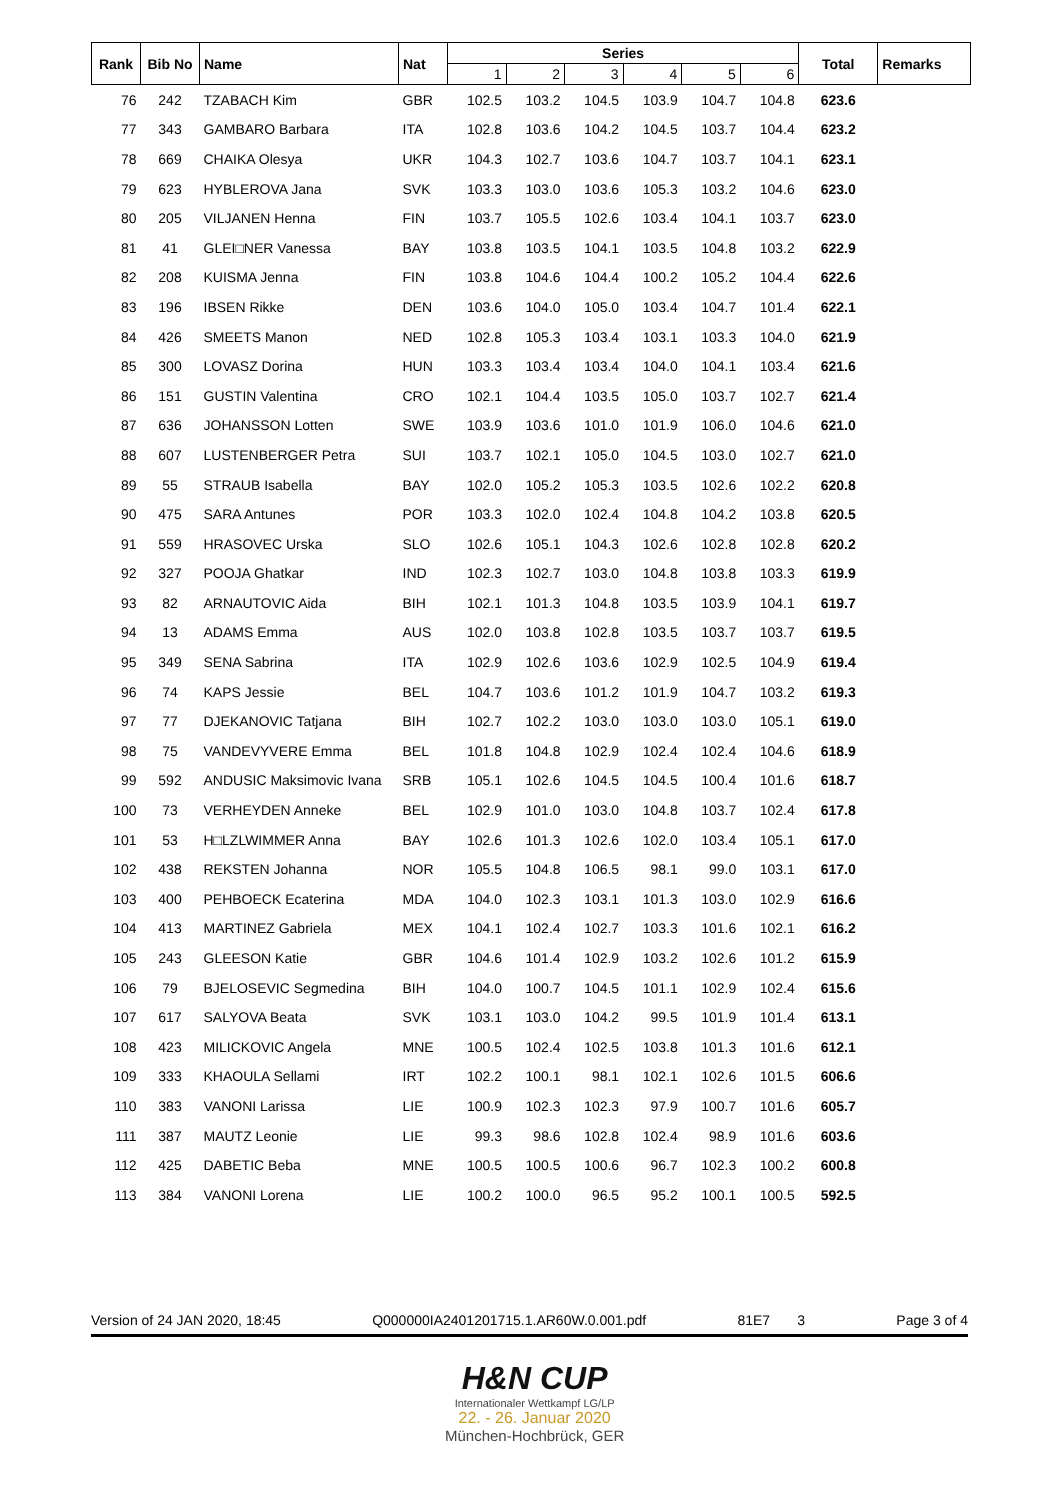| Rank | Bib No | Name | Nat | Series | | | | | | Total | Remarks |
| --- | --- | --- | --- | --- | --- | --- | --- | --- | --- | --- | --- |
| | | | | 1 | 2 | 3 | 4 | 5 | 6 | | |
| 76 | 242 | TZABACH Kim | GBR | 102.5 | 103.2 | 104.5 | 103.9 | 104.7 | 104.8 | 623.6 | |
| 77 | 343 | GAMBARO Barbara | ITA | 102.8 | 103.6 | 104.2 | 104.5 | 103.7 | 104.4 | 623.2 | |
| 78 | 669 | CHAIKA Olesya | UKR | 104.3 | 102.7 | 103.6 | 104.7 | 103.7 | 104.1 | 623.1 | |
| 79 | 623 | HYBLEROVA Jana | SVK | 103.3 | 103.0 | 103.6 | 105.3 | 103.2 | 104.6 | 623.0 | |
| 80 | 205 | VILJANEN Henna | FIN | 103.7 | 105.5 | 102.6 | 103.4 | 104.1 | 103.7 | 623.0 | |
| 81 | 41 | GLEI□NER Vanessa | BAY | 103.8 | 103.5 | 104.1 | 103.5 | 104.8 | 103.2 | 622.9 | |
| 82 | 208 | KUISMA Jenna | FIN | 103.8 | 104.6 | 104.4 | 100.2 | 105.2 | 104.4 | 622.6 | |
| 83 | 196 | IBSEN Rikke | DEN | 103.6 | 104.0 | 105.0 | 103.4 | 104.7 | 101.4 | 622.1 | |
| 84 | 426 | SMEETS Manon | NED | 102.8 | 105.3 | 103.4 | 103.1 | 103.3 | 104.0 | 621.9 | |
| 85 | 300 | LOVASZ Dorina | HUN | 103.3 | 103.4 | 103.4 | 104.0 | 104.1 | 103.4 | 621.6 | |
| 86 | 151 | GUSTIN Valentina | CRO | 102.1 | 104.4 | 103.5 | 105.0 | 103.7 | 102.7 | 621.4 | |
| 87 | 636 | JOHANSSON Lotten | SWE | 103.9 | 103.6 | 101.0 | 101.9 | 106.0 | 104.6 | 621.0 | |
| 88 | 607 | LUSTENBERGER Petra | SUI | 103.7 | 102.1 | 105.0 | 104.5 | 103.0 | 102.7 | 621.0 | |
| 89 | 55 | STRAUB Isabella | BAY | 102.0 | 105.2 | 105.3 | 103.5 | 102.6 | 102.2 | 620.8 | |
| 90 | 475 | SARA Antunes | POR | 103.3 | 102.0 | 102.4 | 104.8 | 104.2 | 103.8 | 620.5 | |
| 91 | 559 | HRASOVEC Urska | SLO | 102.6 | 105.1 | 104.3 | 102.6 | 102.8 | 102.8 | 620.2 | |
| 92 | 327 | POOJA Ghatkar | IND | 102.3 | 102.7 | 103.0 | 104.8 | 103.8 | 103.3 | 619.9 | |
| 93 | 82 | ARNAUTOVIC Aida | BIH | 102.1 | 101.3 | 104.8 | 103.5 | 103.9 | 104.1 | 619.7 | |
| 94 | 13 | ADAMS Emma | AUS | 102.0 | 103.8 | 102.8 | 103.5 | 103.7 | 103.7 | 619.5 | |
| 95 | 349 | SENA Sabrina | ITA | 102.9 | 102.6 | 103.6 | 102.9 | 102.5 | 104.9 | 619.4 | |
| 96 | 74 | KAPS Jessie | BEL | 104.7 | 103.6 | 101.2 | 101.9 | 104.7 | 103.2 | 619.3 | |
| 97 | 77 | DJEKANOVIC Tatjana | BIH | 102.7 | 102.2 | 103.0 | 103.0 | 103.0 | 105.1 | 619.0 | |
| 98 | 75 | VANDEVYVERE Emma | BEL | 101.8 | 104.8 | 102.9 | 102.4 | 102.4 | 104.6 | 618.9 | |
| 99 | 592 | ANDUSIC Maksimovic Ivana | SRB | 105.1 | 102.6 | 104.5 | 104.5 | 100.4 | 101.6 | 618.7 | |
| 100 | 73 | VERHEYDEN Anneke | BEL | 102.9 | 101.0 | 103.0 | 104.8 | 103.7 | 102.4 | 617.8 | |
| 101 | 53 | H□LZLWIMMER Anna | BAY | 102.6 | 101.3 | 102.6 | 102.0 | 103.4 | 105.1 | 617.0 | |
| 102 | 438 | REKSTEN Johanna | NOR | 105.5 | 104.8 | 106.5 | 98.1 | 99.0 | 103.1 | 617.0 | |
| 103 | 400 | PEHBOECK Ecaterina | MDA | 104.0 | 102.3 | 103.1 | 101.3 | 103.0 | 102.9 | 616.6 | |
| 104 | 413 | MARTINEZ Gabriela | MEX | 104.1 | 102.4 | 102.7 | 103.3 | 101.6 | 102.1 | 616.2 | |
| 105 | 243 | GLEESON Katie | GBR | 104.6 | 101.4 | 102.9 | 103.2 | 102.6 | 101.2 | 615.9 | |
| 106 | 79 | BJELOSEVIC Segmedina | BIH | 104.0 | 100.7 | 104.5 | 101.1 | 102.9 | 102.4 | 615.6 | |
| 107 | 617 | SALYOVA Beata | SVK | 103.1 | 103.0 | 104.2 | 99.5 | 101.9 | 101.4 | 613.1 | |
| 108 | 423 | MILICKOVIC Angela | MNE | 100.5 | 102.4 | 102.5 | 103.8 | 101.3 | 101.6 | 612.1 | |
| 109 | 333 | KHAOULA Sellami | IRT | 102.2 | 100.1 | 98.1 | 102.1 | 102.6 | 101.5 | 606.6 | |
| 110 | 383 | VANONI Larissa | LIE | 100.9 | 102.3 | 102.3 | 97.9 | 100.7 | 101.6 | 605.7 | |
| 111 | 387 | MAUTZ Leonie | LIE | 99.3 | 98.6 | 102.8 | 102.4 | 98.9 | 101.6 | 603.6 | |
| 112 | 425 | DABETIC Beba | MNE | 100.5 | 100.5 | 100.6 | 96.7 | 102.3 | 100.2 | 600.8 | |
| 113 | 384 | VANONI Lorena | LIE | 100.2 | 100.0 | 96.5 | 95.2 | 100.1 | 100.5 | 592.5 | |
Version of 24 JAN 2020, 18:45 Q000000IA2401201715.1.AR60W.0.001.pdf 81E7 3 Page 3 of 4
H&N CUP
Internationaler Wettkampf LG/LP
22. - 26. Januar 2020
München-Hochbrück, GER